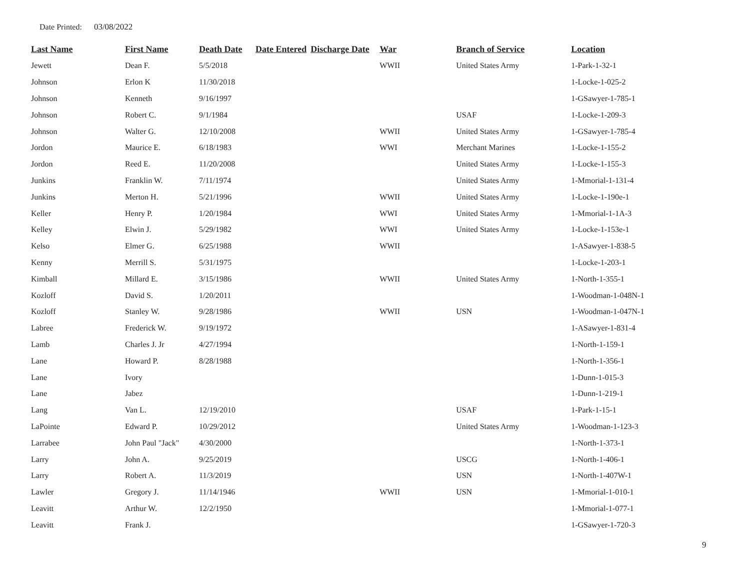Date Printed: 03/08/2022
| Last Name | First Name | Death Date | Date Entered | Discharge Date | War | Branch of Service | Location |
| --- | --- | --- | --- | --- | --- | --- | --- |
| Jewett | Dean F. | 5/5/2018 | | | WWII | United States Army | 1-Park-1-32-1 |
| Johnson | Erlon K | 11/30/2018 | | | | | 1-Locke-1-025-2 |
| Johnson | Kenneth | 9/16/1997 | | | | | 1-GSawyer-1-785-1 |
| Johnson | Robert C. | 9/1/1984 | | | | USAF | 1-Locke-1-209-3 |
| Johnson | Walter G. | 12/10/2008 | | | WWII | United States Army | 1-GSawyer-1-785-4 |
| Jordon | Maurice E. | 6/18/1983 | | | WWI | Merchant Marines | 1-Locke-1-155-2 |
| Jordon | Reed E. | 11/20/2008 | | | | United States Army | 1-Locke-1-155-3 |
| Junkins | Franklin W. | 7/11/1974 | | | | United States Army | 1-Mmorial-1-131-4 |
| Junkins | Merton H. | 5/21/1996 | | | WWII | United States Army | 1-Locke-1-190e-1 |
| Keller | Henry P. | 1/20/1984 | | | WWI | United States Army | 1-Mmorial-1-1A-3 |
| Kelley | Elwin J. | 5/29/1982 | | | WWI | United States Army | 1-Locke-1-153e-1 |
| Kelso | Elmer G. | 6/25/1988 | | | WWII | | 1-ASawyer-1-838-5 |
| Kenny | Merrill S. | 5/31/1975 | | | | | 1-Locke-1-203-1 |
| Kimball | Millard E. | 3/15/1986 | | | WWII | United States Army | 1-North-1-355-1 |
| Kozloff | David S. | 1/20/2011 | | | | | 1-Woodman-1-048N-1 |
| Kozloff | Stanley W. | 9/28/1986 | | | WWII | USN | 1-Woodman-1-047N-1 |
| Labree | Frederick W. | 9/19/1972 | | | | | 1-ASawyer-1-831-4 |
| Lamb | Charles J. Jr | 4/27/1994 | | | | | 1-North-1-159-1 |
| Lane | Howard P. | 8/28/1988 | | | | | 1-North-1-356-1 |
| Lane | Ivory | | | | | | 1-Dunn-1-015-3 |
| Lane | Jabez | | | | | | 1-Dunn-1-219-1 |
| Lang | Van L. | 12/19/2010 | | | | USAF | 1-Park-1-15-1 |
| LaPointe | Edward P. | 10/29/2012 | | | | United States Army | 1-Woodman-1-123-3 |
| Larrabee | John Paul "Jack" | 4/30/2000 | | | | | 1-North-1-373-1 |
| Larry | John A. | 9/25/2019 | | | | USCG | 1-North-1-406-1 |
| Larry | Robert A. | 11/3/2019 | | | | USN | 1-North-1-407W-1 |
| Lawler | Gregory J. | 11/14/1946 | | | WWII | USN | 1-Mmorial-1-010-1 |
| Leavitt | Arthur W. | 12/2/1950 | | | | | 1-Mmorial-1-077-1 |
| Leavitt | Frank J. | | | | | | 1-GSawyer-1-720-3 |
9